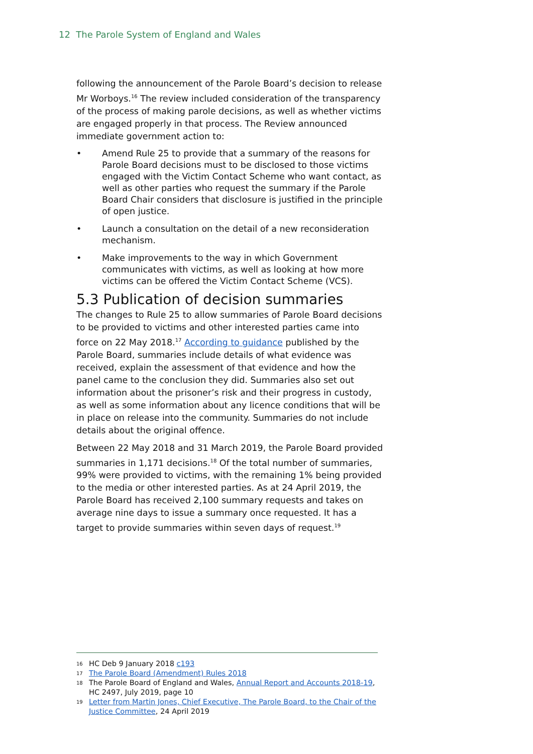12 The Parole System of England and Wales
following the announcement of the Parole Board’s decision to release Mr Worboys.<sup>16</sup> The review included consideration of the transparency of the process of making parole decisions, as well as whether victims are engaged properly in that process. The Review announced immediate government action to:
• Amend Rule 25 to provide that a summary of the reasons for Parole Board decisions must to be disclosed to those victims engaged with the Victim Contact Scheme who want contact, as well as other parties who request the summary if the Parole Board Chair considers that disclosure is justified in the principle of open justice.
• Launch a consultation on the detail of a new reconsideration mechanism.
• Make improvements to the way in which Government communicates with victims, as well as looking at how more victims can be offered the Victim Contact Scheme (VCS).
5.3 Publication of decision summaries
The changes to Rule 25 to allow summaries of Parole Board decisions to be provided to victims and other interested parties came into force on 22 May 2018.<sup>17</sup> According to guidance published by the Parole Board, summaries include details of what evidence was received, explain the assessment of that evidence and how the panel came to the conclusion they did. Summaries also set out information about the prisoner’s risk and their progress in custody, as well as some information about any licence conditions that will be in place on release into the community. Summaries do not include details about the original offence.
Between 22 May 2018 and 31 March 2019, the Parole Board provided summaries in 1,171 decisions.<sup>18</sup> Of the total number of summaries, 99% were provided to victims, with the remaining 1% being provided to the media or other interested parties. As at 24 April 2019, the Parole Board has received 2,100 summary requests and takes on average nine days to issue a summary once requested. It has a target to provide summaries within seven days of request.<sup>19</sup>
16 HC Deb 9 January 2018 c193
17 The Parole Board (Amendment) Rules 2018
18 The Parole Board of England and Wales, Annual Report and Accounts 2018-19, HC 2497, July 2019, page 10
19 Letter from Martin Jones, Chief Executive, The Parole Board, to the Chair of the Justice Committee, 24 April 2019